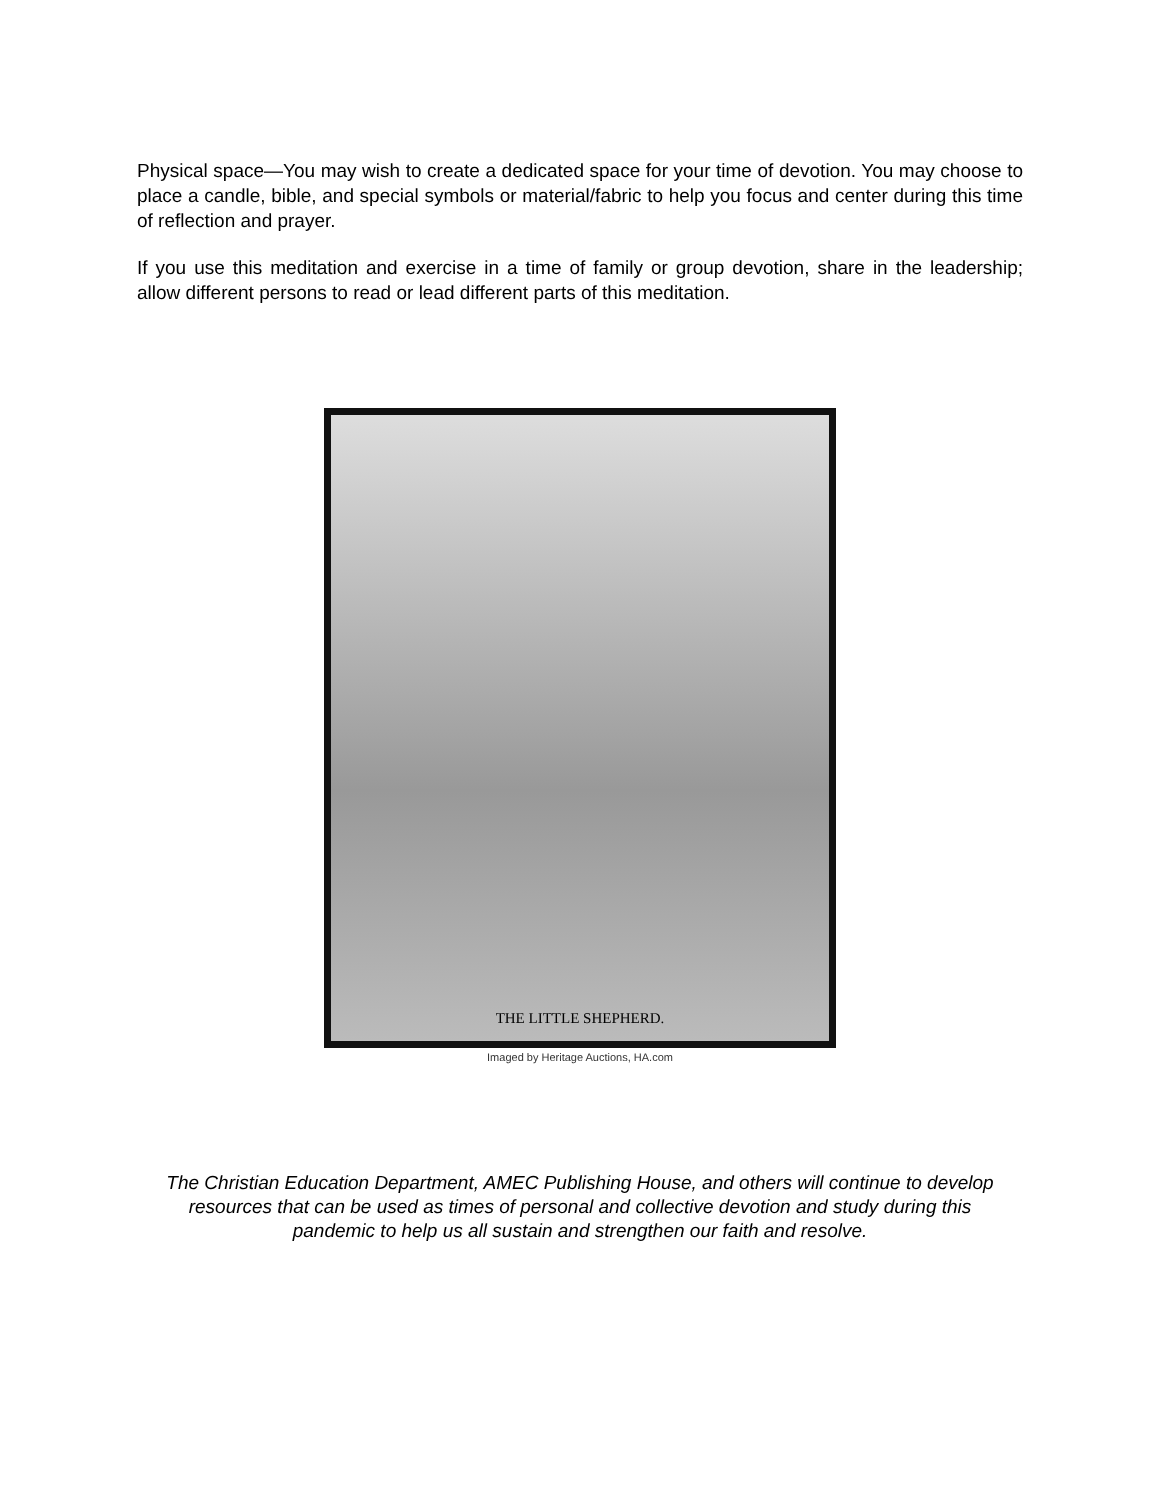Physical space—You may wish to create a dedicated space for your time of devotion. You may choose to place a candle, bible, and special symbols or material/fabric to help you focus and center during this time of reflection and prayer.
If you use this meditation and exercise in a time of family or group devotion, share in the leadership; allow different persons to read or lead different parts of this meditation.
THE LITTLE SHEPHERD.
Imaged by Heritage Auctions, HA.com
The Christian Education Department, AMEC Publishing House, and others will continue to develop resources that can be used as times of personal and collective devotion and study during this pandemic to help us all sustain and strengthen our faith and resolve.